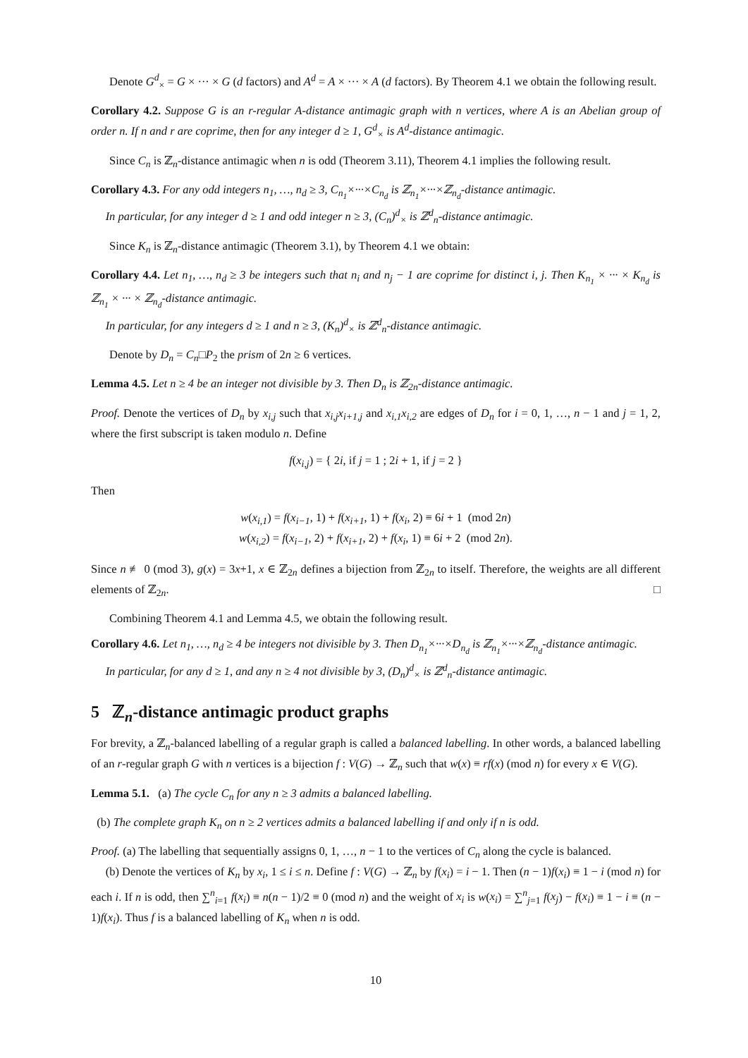Denote G<sup>d</sup><sub>×</sub> = G × ··· × G (d factors) and A<sup>d</sup> = A × ··· × A (d factors). By Theorem 4.1 we obtain the following result.
Corollary 4.2. Suppose G is an r-regular A-distance antimagic graph with n vertices, where A is an Abelian group of order n. If n and r are coprime, then for any integer d ≥ 1, G<sup>d</sup><sub>×</sub> is A<sup>d</sup>-distance antimagic.
Since C<sub>n</sub> is ℤ<sub>n</sub>-distance antimagic when n is odd (Theorem 3.11), Theorem 4.1 implies the following result.
Corollary 4.3. For any odd integers n<sub>1</sub>, …, n<sub>d</sub> ≥ 3, C<sub>n<sub>1</sub></sub>×···×C<sub>n<sub>d</sub></sub> is ℤ<sub>n<sub>1</sub></sub>×···×ℤ<sub>n<sub>d</sub></sub>-distance antimagic.
In particular, for any integer d ≥ 1 and odd integer n ≥ 3, (C<sub>n</sub>)<sup>d</sup><sub>×</sub> is ℤ<sup>d</sup><sub>n</sub>-distance antimagic.
Since K<sub>n</sub> is ℤ<sub>n</sub>-distance antimagic (Theorem 3.1), by Theorem 4.1 we obtain:
Corollary 4.4. Let n<sub>1</sub>, …, n<sub>d</sub> ≥ 3 be integers such that n<sub>i</sub> and n<sub>j</sub> − 1 are coprime for distinct i, j. Then K<sub>n<sub>1</sub></sub> × ··· × K<sub>n<sub>d</sub></sub> is ℤ<sub>n<sub>1</sub></sub> × ··· × ℤ<sub>n<sub>d</sub></sub>-distance antimagic.
In particular, for any integers d ≥ 1 and n ≥ 3, (K<sub>n</sub>)<sup>d</sup><sub>×</sub> is ℤ<sup>d</sup><sub>n</sub>-distance antimagic.
Denote by D<sub>n</sub> = C<sub>n</sub>□P<sub>2</sub> the prism of 2n ≥ 6 vertices.
Lemma 4.5. Let n ≥ 4 be an integer not divisible by 3. Then D<sub>n</sub> is ℤ<sub>2n</sub>-distance antimagic.
Proof. Denote the vertices of D<sub>n</sub> by x<sub>i,j</sub> such that x<sub>i,j</sub>x<sub>i+1,j</sub> and x<sub>i,1</sub>x<sub>i,2</sub> are edges of D<sub>n</sub> for i = 0, 1, …, n − 1 and j = 1, 2, where the first subscript is taken modulo n. Define
f(x<sub>i,j</sub>) = { 2i, if j = 1 ; 2i + 1, if j = 2 }
Then
w(x<sub>i,1</sub>) = f(x<sub>i−1</sub>, 1) + f(x<sub>i+1</sub>, 1) + f(x<sub>i</sub>, 2) ≡ 6i + 1 (mod 2n)
w(x<sub>i,2</sub>) = f(x<sub>i−1</sub>, 2) + f(x<sub>i+1</sub>, 2) + f(x<sub>i</sub>, 1) ≡ 6i + 2 (mod 2n).
Since n ≢ 0 (mod 3), g(x) = 3x+1, x ∈ ℤ<sub>2n</sub> defines a bijection from ℤ<sub>2n</sub> to itself. Therefore, the weights are all different elements of ℤ<sub>2n</sub>. □
Combining Theorem 4.1 and Lemma 4.5, we obtain the following result.
Corollary 4.6. Let n<sub>1</sub>, …, n<sub>d</sub> ≥ 4 be integers not divisible by 3. Then D<sub>n<sub>1</sub></sub>×···×D<sub>n<sub>d</sub></sub> is ℤ<sub>n<sub>1</sub></sub>×···×ℤ<sub>n<sub>d</sub></sub>-distance antimagic.
In particular, for any d ≥ 1, and any n ≥ 4 not divisible by 3, (D<sub>n</sub>)<sup>d</sup><sub>×</sub> is ℤ<sup>d</sup><sub>n</sub>-distance antimagic.
5 ℤ<sub>n</sub>-distance antimagic product graphs
For brevity, a ℤ<sub>n</sub>-balanced labelling of a regular graph is called a balanced labelling. In other words, a balanced labelling of an r-regular graph G with n vertices is a bijection f : V(G) → ℤ<sub>n</sub> such that w(x) ≡ rf(x) (mod n) for every x ∈ V(G).
Lemma 5.1. (a) The cycle C<sub>n</sub> for any n ≥ 3 admits a balanced labelling.
(b) The complete graph K<sub>n</sub> on n ≥ 2 vertices admits a balanced labelling if and only if n is odd.
Proof. (a) The labelling that sequentially assigns 0, 1, …, n − 1 to the vertices of C<sub>n</sub> along the cycle is balanced.
(b) Denote the vertices of K<sub>n</sub> by x<sub>i</sub>, 1 ≤ i ≤ n. Define f : V(G) → ℤ<sub>n</sub> by f(x<sub>i</sub>) = i − 1. Then (n − 1)f(x<sub>i</sub>) ≡ 1 − i (mod n) for each i. If n is odd, then ∑<sup>n</sup><sub>i=1</sub> f(x<sub>i</sub>) ≡ n(n − 1)/2 ≡ 0 (mod n) and the weight of x<sub>i</sub> is w(x<sub>i</sub>) = ∑<sup>n</sup><sub>j=1</sub> f(x<sub>j</sub>) − f(x<sub>i</sub>) ≡ 1 − i ≡ (n − 1)f(x<sub>i</sub>). Thus f is a balanced labelling of K<sub>n</sub> when n is odd.
10